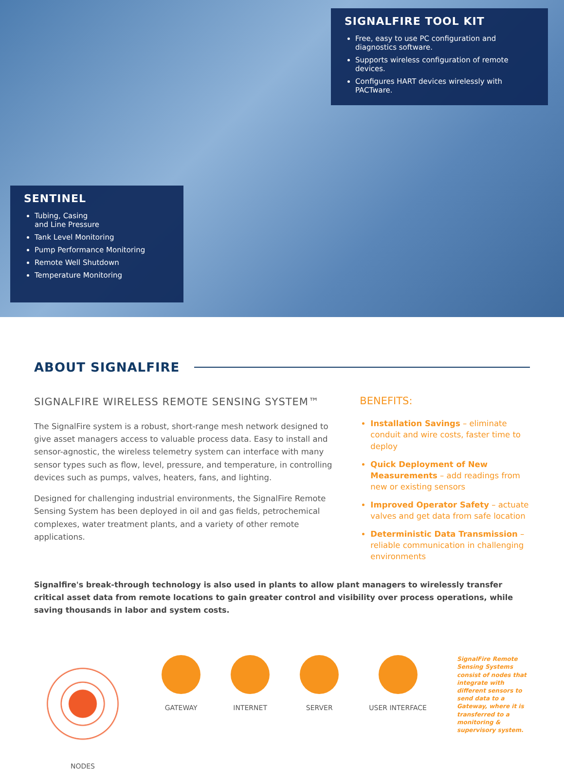SIGNALFIRE TOOL KIT
Free, easy to use PC configuration and diagnostics software.
Supports wireless configuration of remote devices.
Configures HART devices wirelessly with PACTware.
SENTINEL
Tubing, Casing
and Line Pressure
Tank Level Monitoring
Pump Performance Monitoring
Remote Well Shutdown
Temperature Monitoring
ABOUT SIGNALFIRE
SIGNALFIRE WIRELESS REMOTE SENSING SYSTEM™
The SignalFire system is a robust, short-range mesh network designed to give asset managers access to valuable process data. Easy to install and sensor-agnostic, the wireless telemetry system can interface with many sensor types such as flow, level, pressure, and temperature, in controlling devices such as pumps, valves, heaters, fans, and lighting.
Designed for challenging industrial environments, the SignalFire Remote Sensing System has been deployed in oil and gas fields, petrochemical complexes, water treatment plants, and a variety of other remote applications.
BENEFITS:
Installation Savings – eliminate conduit and wire costs, faster time to deploy
Quick Deployment of New Measurements – add readings from new or existing sensors
Improved Operator Safety – actuate valves and get data from safe location
Deterministic Data Transmission – reliable communication in challenging environments
Signalfire's break-through technology is also used in plants to allow plant managers to wirelessly transfer critical asset data from remote locations to gain greater control and visibility over process operations, while saving thousands in labor and system costs.
NODES GATEWAY INTERNET SERVER USER INTERFACE
SignalFire Remote Sensing Systems consist of nodes that integrate with different sensors to send data to a Gateway, where it is transferred to a monitoring & supervisory system.